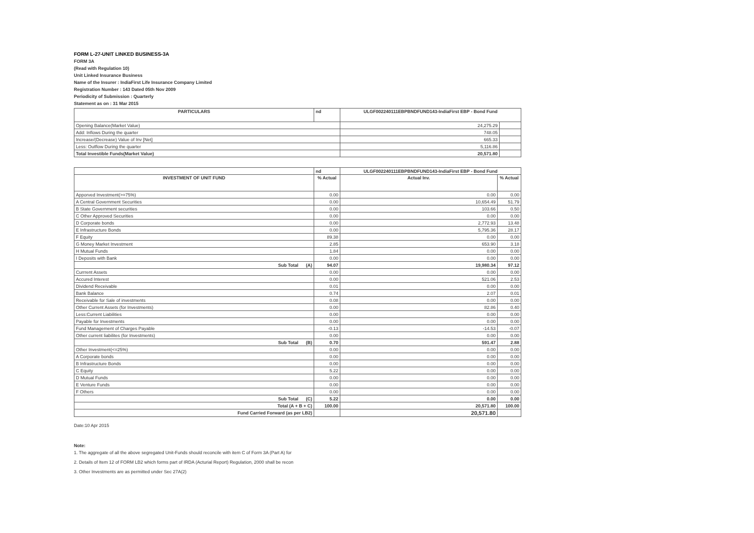FORM L-27-UNIT LINKED BUSINESS-3A
FORM 3A
(Read with Regulation 10)
Unit Linked Insurance Business
Name of the Insurer : IndiaFirst Life Insurance Company Limited
Registration Number : 143 Dated 05th Nov 2009
Periodicity of Submission : Quarterly
Statement as on : 31 Mar 2015
| PARTICULARS | nd | ULGF002240111EBPBNDFUND143-IndiaFirst EBP - Bond Fund | |
| --- | --- | --- | --- |
| Opening Balance(Market Value) | | 24,275.29 | |
| Add: Inflows During the quarter | | 748.05 | |
| Increase/(Decrease) Value of Inv [Net] | | 665.33 | |
| Less: Outflow During the quarter | | 5,116.86 | |
| Total Investible Funds(Market Value) | | 20,571.80 | |
| | nd | ULGF002240111EBPBNDFUND143-IndiaFirst EBP - Bond Fund | |
| --- | --- | --- | --- |
| INVESTMENT OF UNIT FUND | % Actual | Actual Inv. | % Actual |
| Apporved Investment(>=75%) | 0.00 | 0.00 | 0.00 |
| A Central Government Securities | 0.00 | 10,654.49 | 51.79 |
| B State Government securities | 0.00 | 103.66 | 0.50 |
| C Other Approved Securities | 0.00 | 0.00 | 0.00 |
| D Corporate bonds | 0.00 | 2,772.93 | 13.48 |
| E Infrastructure Bonds | 0.00 | 5,795.36 | 28.17 |
| F Equity | 89.38 | 0.00 | 0.00 |
| G Money Market Investment | 2.85 | 653.90 | 3.18 |
| H Mutual Funds | 1.84 | 0.00 | 0.00 |
| I Deposits with Bank | 0.00 | 0.00 | 0.00 |
| Sub Total (A) | 94.07 | 19,980.34 | 97.12 |
| Currrent Assets | 0.00 | 0.00 | 0.00 |
| Accured Interest | 0.00 | 521.06 | 2.53 |
| Dividend Receivable | 0.01 | 0.00 | 0.00 |
| Bank Balance | 0.74 | 2.07 | 0.01 |
| Receivable for Sale of investments | 0.08 | 0.00 | 0.00 |
| Other Current Assets (for Investments) | 0.00 | 82.86 | 0.40 |
| Less:Current Liabilities | 0.00 | 0.00 | 0.00 |
| Payable for Investments | 0.00 | 0.00 | 0.00 |
| Fund Management of Charges Payable | -0.13 | -14.53 | -0.07 |
| Other current liabilites (for Investments) | 0.00 | 0.00 | 0.00 |
| Sub Total (B) | 0.70 | 591.47 | 2.88 |
| Other Investment(<=25%) | 0.00 | 0.00 | 0.00 |
| A Corporate bonds | 0.00 | 0.00 | 0.00 |
| B Infrastructure Bonds | 0.00 | 0.00 | 0.00 |
| C Equity | 5.22 | 0.00 | 0.00 |
| D Mutual Funds | 0.00 | 0.00 | 0.00 |
| E Venture Funds | 0.00 | 0.00 | 0.00 |
| F Others | 0.00 | 0.00 | 0.00 |
| Sub Total (C) | 5.22 | 0.00 | 0.00 |
| Total (A + B + C) | 100.00 | 20,571.80 | 100.00 |
| Fund Carried Forward (as per LB2) | | 20,571.80 | |
Date:10 Apr 2015
Note:
1. The aggregate of all the above segregated Unit-Funds should reconcile with item C of Form 3A (Part A) for
2. Details of Item 12 of FORM LB2 which forms part of IRDA (Acturial Report) Regulation, 2000 shall be recon
3. Other Investments are as permitted under Sec 27A(2)